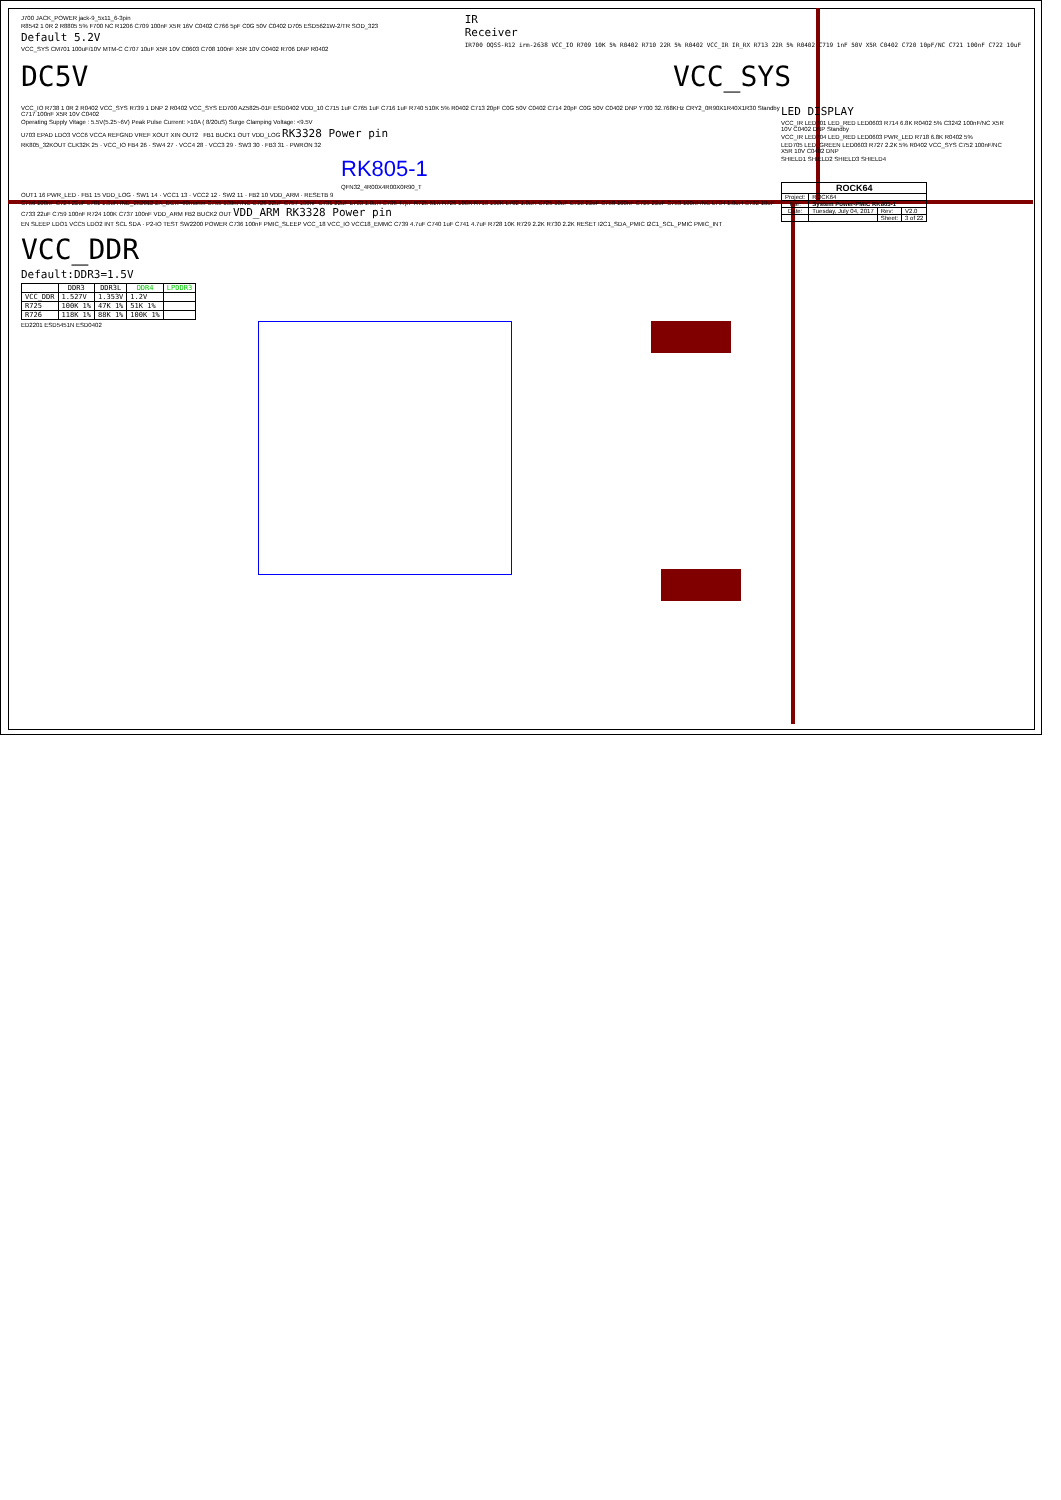J700 JACK_POWER jack-9_5x11_6-3pin
R8542 1 0R 2 R8805 5% F700 NC R1206 C709 100nF X5R 16V C0402 C766 5pF C0G 50V C0402 D705 ESD5621W-2/TR SOD_323
Default 5.2V
VCC_SYS CM701 100uF/10V MTM-C C707 10uF X5R 10V C0603 C708 100nF X5R 10V C0402 R706 DNP R0402
IR
Receiver
IR700 OQSS-R12 irm-2638 VCC_IO R709 10K 5% R0402 R710 22R 5% R0402 VCC_IR IR_RX R713 22R 5% R0402 C719 1nF 50V X5R C0402 C720 10pF/NC C721 100nF C722 10uF
DC5V VCC_SYS
VCC_IO R738 1 0R 2 R0402 VCC_SYS R739 1 DNP 2 R0402 VCC_SYS ED700 AZ5825-01F ESD0402 VDD_10 C715 1uF C765 1uF C716 1uF R740 510K 5% R0402 C713 20pF C0G 50V C0402 C714 20pF C0G 50V C0402 DNP Y700 32.768KHz CRY2_0R90X1R40X1R30 Standby C717 100nF X5R 10V C0402
Operating Supply Vitage : 5.5V(5.25~6V) Peak Pulse Current: >10A ( 8/20uS) Surge Clamping Voltage: <9.5V
U703 EPAD LDO3 VCC6 VCCA REFGND VREF XOUT XIN OUT2 FB1 BUCK1 OUT VDD_LOG RK3328 Power pin
RK805_32KOUT CLK32K 25 · VCC_IO FB4 26 · SW4 27 · VCC4 28 · VCC3 29 · SW3 30 · FB3 31 · PWRON 32
RK805-1
QFN32_4R00X4R00X0R90_T
OUT1 16 PWR_LED · FB1 15 VDD_LOG · SW1 14 · VCC1 13 · VCC2 12 · SW2 11 · FB2 10 VDD_ARM · RESETB 9
C756 100nF C724 22uF L701 1.0uH IND_252012 2A_DCR=60mohm C755 100nF/NC C728 22uF C757 100nF C731 22uF L703 1.0uH C735 47pF R725 51K R726 100K R716 100K L702 1.0uH C725 10uF C726 22uF C758 100nF C729 22uF C753 100nF/NC L704 1.0uH C732 10uF C733 22uF C759 100nF R724 100K C737 100nF VDD_ARM FB2 BUCK2 OUT VDD_ARM RK3328 Power pin
EN SLEEP LDO1 VCC5 LDO2 INT SCL SDA · P2-IO TEST SW2200 POWER C736 100nF PMIC_SLEEP VCC_18 VCC_IO VCC18_EMMC C739 4.7uF C740 1uF C741 4.7uF R728 10K R729 2.2K R730 2.2K RESET I2C1_SDA_PMIC I2C1_SCL_PMIC PMIC_INT
VCC_DDR
Default:DDR3=1.5V
| | DDR3 | DDR3L | DDR4 | LPDDR3 |
| --- | --- | --- | --- | --- |
| VCC_DDR | 1.527V | 1.353V | 1.2V | |
| R725 | 100K 1% | 47K 1% | 51K 1% | |
| R726 | 118K 1% | 88K 1% | 100K 1% | |
ED2201 ESD5451N ESD0402
LED DISPLAY
VCC_IR LED701 LED_RED LED0603 R714 6.8K R0402 5% C3242 100nF/NC X5R 10V C0402 DNP Standby
VCC_IR LED704 LED_RED LED0603 PWR_LED R718 6.8K R0402 5%
LED705 LED_GREEN LED0603 R727 2.2K 5% R0402 VCC_SYS C752 100nF/NC X5R 10V C0402 DNP
SHIELD1 SHIELD2 SHIELD3 SHIELD4
| ROCK64 | | | |
| Project: | ROCK64 | | |
| File: | System Power-PMIC RK805-1 | | |
| Date: | Tuesday, July 04, 2017 | Rev: | V2.0 |
| | | Sheet: | 3 of 22 |